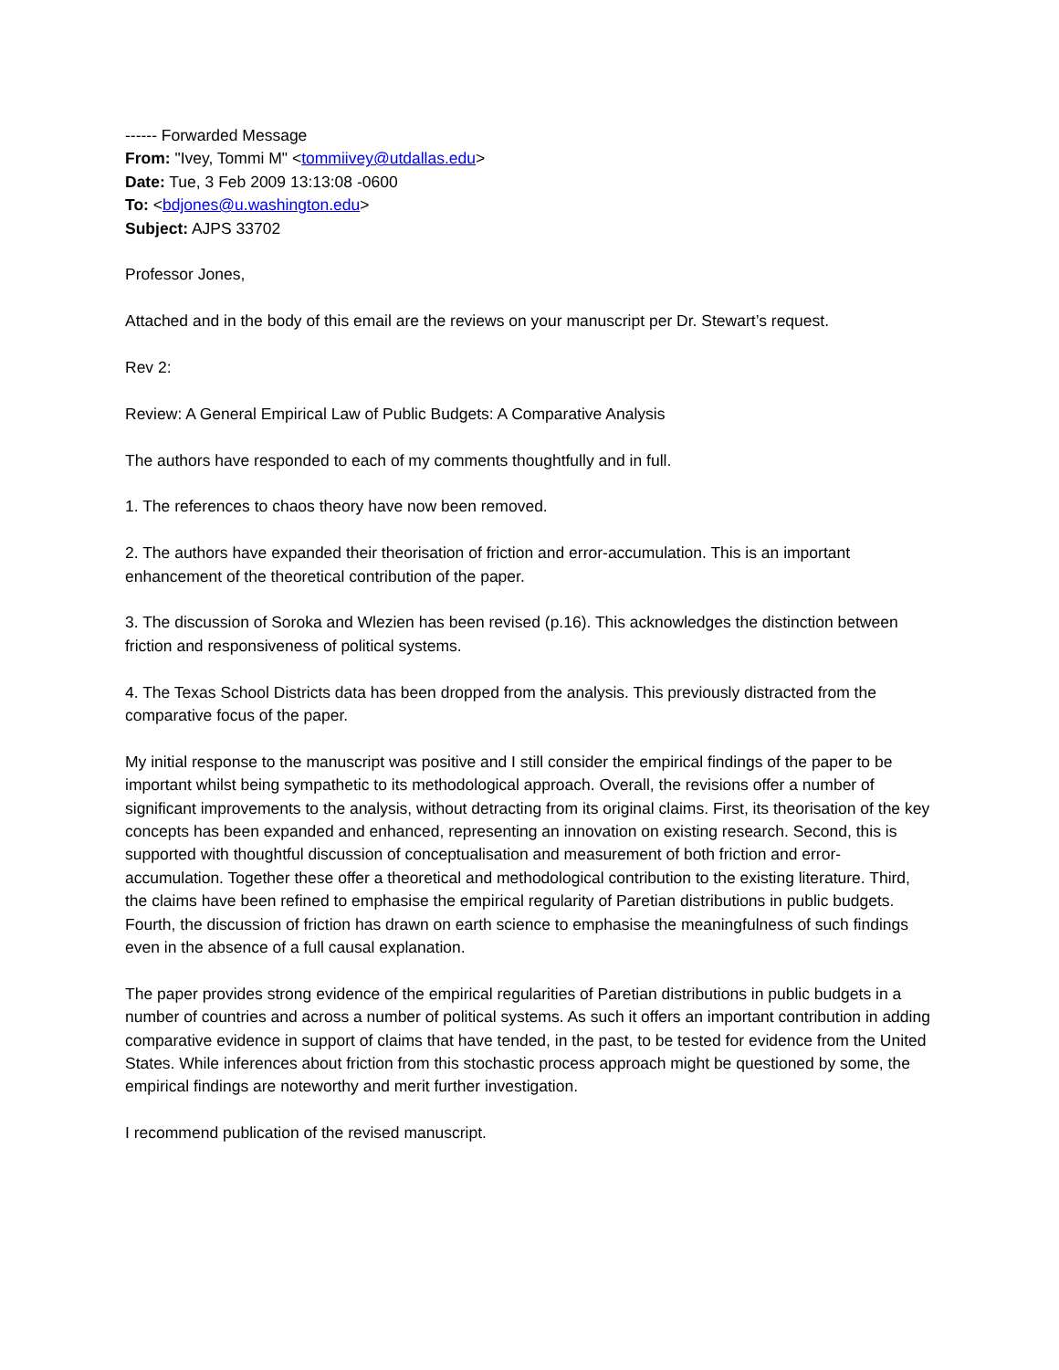------ Forwarded Message
From: "Ivey, Tommi M" <tommiivey@utdallas.edu>
Date: Tue, 3 Feb 2009 13:13:08 -0600
To: <bdjones@u.washington.edu>
Subject: AJPS 33702
Professor Jones,
Attached and in the body of this email are the reviews on your manuscript per Dr. Stewart’s request.
Rev 2:
Review: A General Empirical Law of Public Budgets: A Comparative Analysis
The authors have responded to each of my comments thoughtfully and in full.
1. The references to chaos theory have now been removed.
2. The authors have expanded their theorisation of friction and error-accumulation. This is an important enhancement of the theoretical contribution of the paper.
3. The discussion of Soroka and Wlezien has been revised (p.16). This acknowledges the distinction between friction and responsiveness of political systems.
4. The Texas School Districts data has been dropped from the analysis. This previously distracted from the comparative focus of the paper.
My initial response to the manuscript was positive and I still consider the empirical findings of the paper to be important whilst being sympathetic to its methodological approach. Overall, the revisions offer a number of significant improvements to the analysis, without detracting from its original claims. First, its theorisation of the key concepts has been expanded and enhanced, representing an innovation on existing research. Second, this is supported with thoughtful discussion of conceptualisation and measurement of both friction and error-accumulation. Together these offer a theoretical and methodological contribution to the existing literature. Third, the claims have been refined to emphasise the empirical regularity of Paretian distributions in public budgets. Fourth, the discussion of friction has drawn on earth science to emphasise the meaningfulness of such findings even in the absence of a full causal explanation.
The paper provides strong evidence of the empirical regularities of Paretian distributions in public budgets in a number of countries and across a number of political systems. As such it offers an important contribution in adding comparative evidence in support of claims that have tended, in the past, to be tested for evidence from the United States. While inferences about friction from this stochastic process approach might be questioned by some, the empirical findings are noteworthy and merit further investigation.
I recommend publication of the revised manuscript.